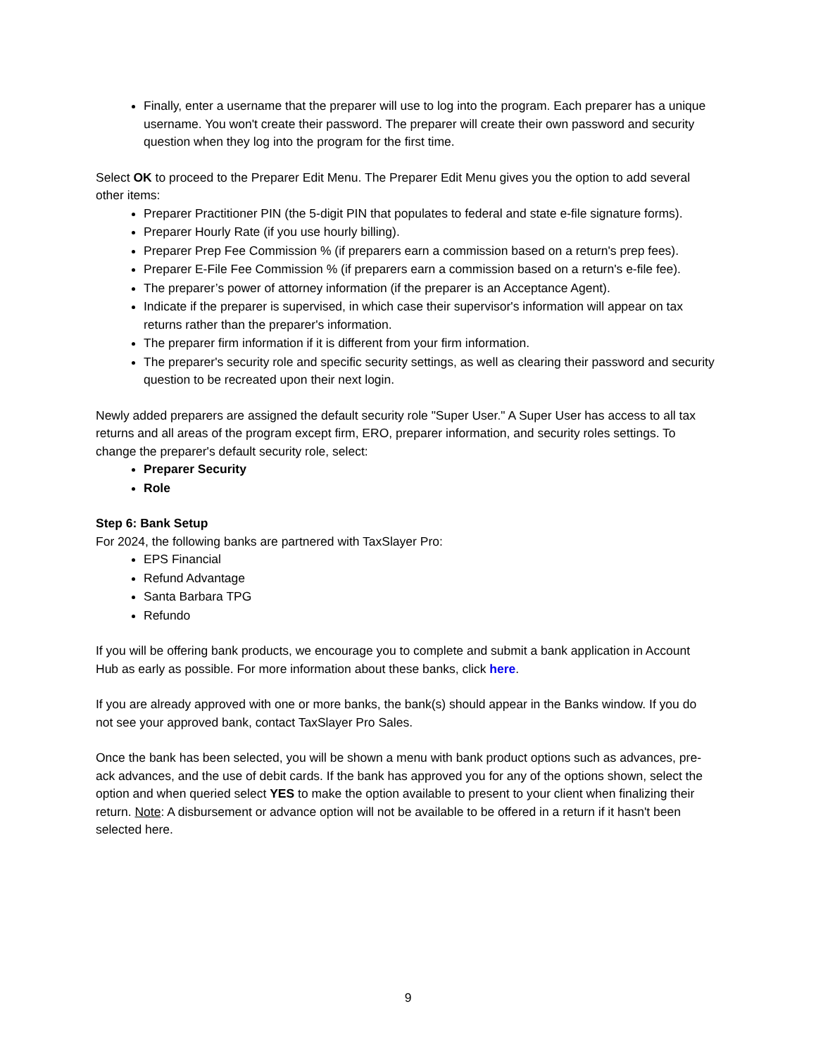Finally, enter a username that the preparer will use to log into the program. Each preparer has a unique username. You won't create their password. The preparer will create their own password and security question when they log into the program for the first time.
Select OK to proceed to the Preparer Edit Menu. The Preparer Edit Menu gives you the option to add several other items:
Preparer Practitioner PIN (the 5-digit PIN that populates to federal and state e-file signature forms).
Preparer Hourly Rate (if you use hourly billing).
Preparer Prep Fee Commission % (if preparers earn a commission based on a return's prep fees).
Preparer E-File Fee Commission % (if preparers earn a commission based on a return's e-file fee).
The preparer’s power of attorney information (if the preparer is an Acceptance Agent).
Indicate if the preparer is supervised, in which case their supervisor's information will appear on tax returns rather than the preparer's information.
The preparer firm information if it is different from your firm information.
The preparer's security role and specific security settings, as well as clearing their password and security question to be recreated upon their next login.
Newly added preparers are assigned the default security role "Super User." A Super User has access to all tax returns and all areas of the program except firm, ERO, preparer information, and security roles settings. To change the preparer's default security role, select:
Preparer Security
Role
Step 6: Bank Setup
For 2024, the following banks are partnered with TaxSlayer Pro:
EPS Financial
Refund Advantage
Santa Barbara TPG
Refundo
If you will be offering bank products, we encourage you to complete and submit a bank application in Account Hub as early as possible. For more information about these banks, click here.
If you are already approved with one or more banks, the bank(s) should appear in the Banks window. If you do not see your approved bank, contact TaxSlayer Pro Sales.
Once the bank has been selected, you will be shown a menu with bank product options such as advances, pre-ack advances, and the use of debit cards. If the bank has approved you for any of the options shown, select the option and when queried select YES to make the option available to present to your client when finalizing their return. Note: A disbursement or advance option will not be available to be offered in a return if it hasn't been selected here.
9